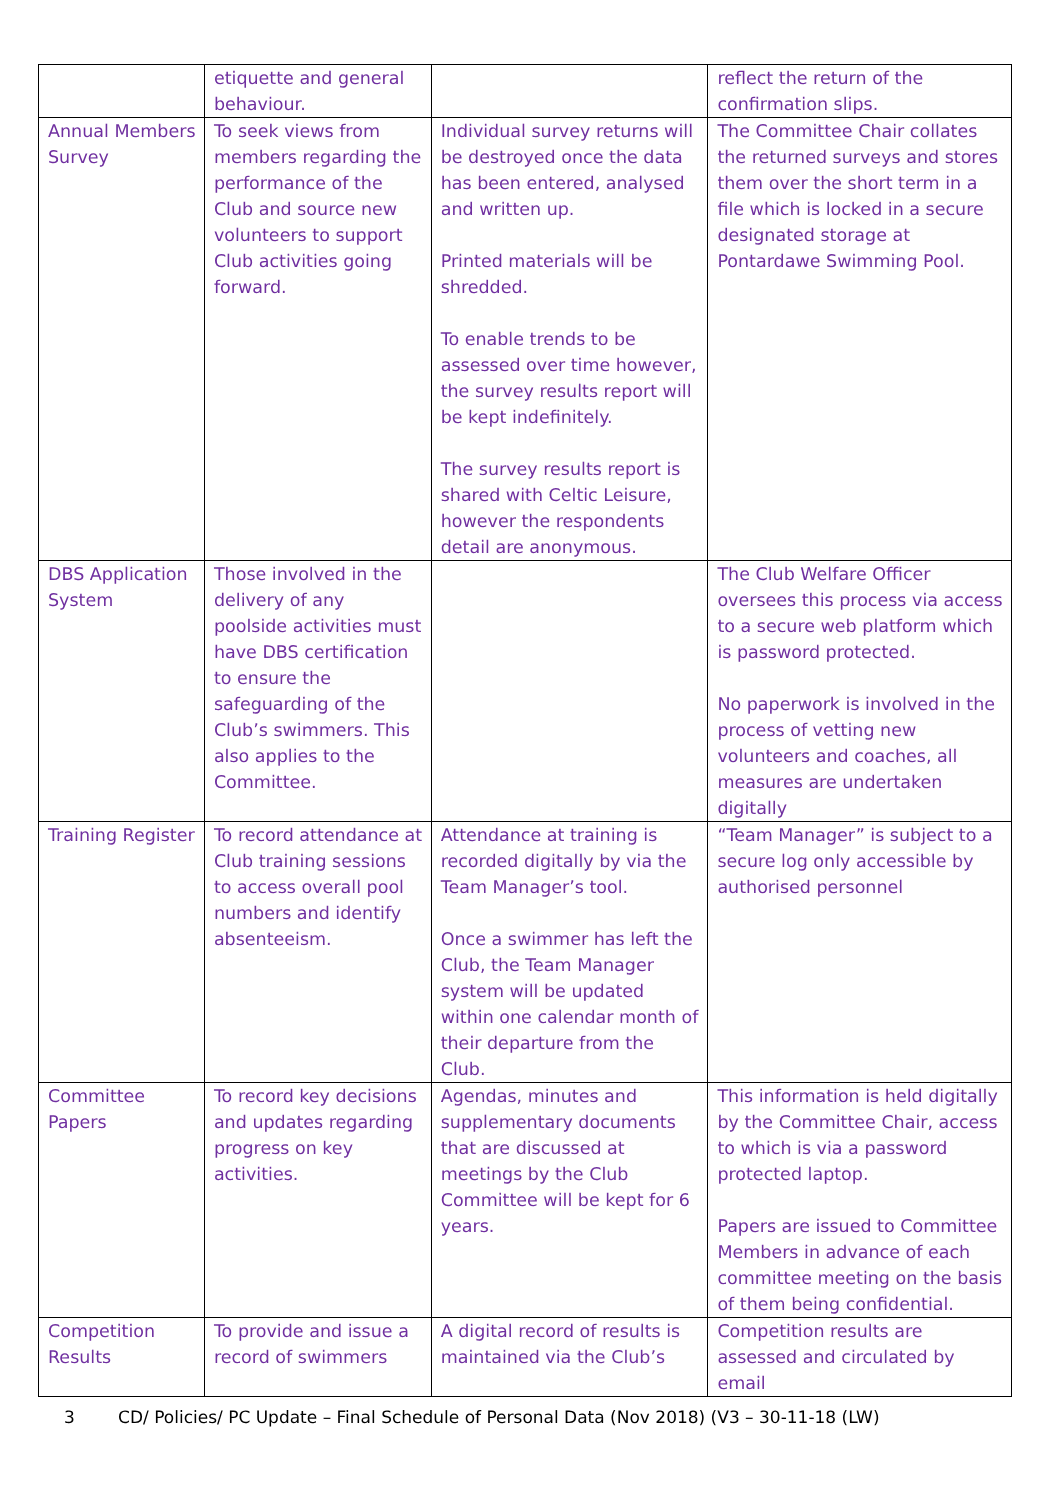| | etiquette and general behaviour. | | reflect the return of the confirmation slips. |
| Annual Members Survey | To seek views from members regarding the performance of the Club and source new volunteers to support Club activities going forward. | Individual survey returns will be destroyed once the data has been entered, analysed and written up. Printed materials will be shredded. To enable trends to be assessed over time however, the survey results report will be kept indefinitely. The survey results report is shared with Celtic Leisure, however the respondents detail are anonymous. | The Committee Chair collates the returned surveys and stores them over the short term in a file which is locked in a secure designated storage at Pontardawe Swimming Pool. |
| DBS Application System | Those involved in the delivery of any poolside activities must have DBS certification to ensure the safeguarding of the Club’s swimmers. This also applies to the Committee. | | The Club Welfare Officer oversees this process via access to a secure web platform which is password protected. No paperwork is involved in the process of vetting new volunteers and coaches, all measures are undertaken digitally |
| Training Register | To record attendance at Club training sessions to access overall pool numbers and identify absenteeism. | Attendance at training is recorded digitally by via the Team Manager’s tool. Once a swimmer has left the Club, the Team Manager system will be updated within one calendar month of their departure from the Club. | “Team Manager” is subject to a secure log only accessible by authorised personnel |
| Committee Papers | To record key decisions and updates regarding progress on key activities. | Agendas, minutes and supplementary documents that are discussed at meetings by the Club Committee will be kept for 6 years. | This information is held digitally by the Committee Chair, access to which is via a password protected laptop. Papers are issued to Committee Members in advance of each committee meeting on the basis of them being confidential. |
| Competition Results | To provide and issue a record of swimmers | A digital record of results is maintained via the Club’s | Competition results are assessed and circulated by email |
3 CD/ Policies/ PC Update – Final Schedule of Personal Data (Nov 2018) (V3 – 30-11-18 (LW)